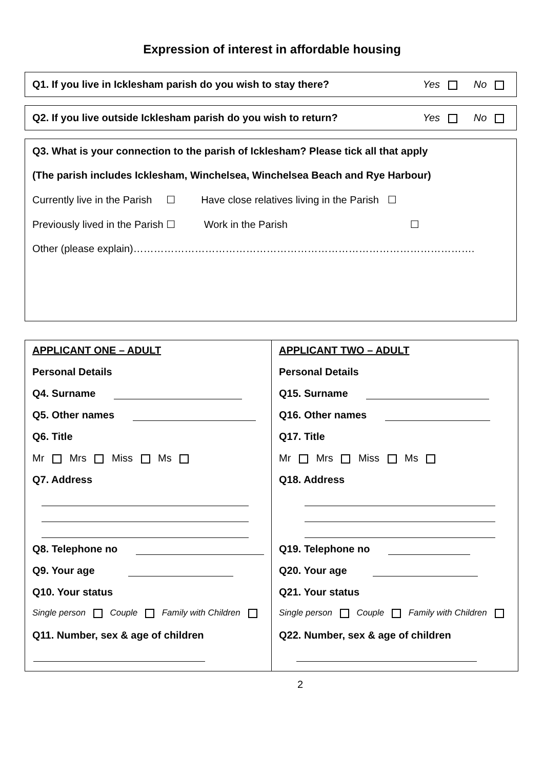Expression of interest in affordable housing
Q1. If you live in Icklesham parish do you wish to stay there? Yes No
Q2. If you live outside Icklesham parish do you wish to return? Yes No
Q3. What is your connection to the parish of Icklesham? Please tick all that apply
(The parish includes Icklesham, Winchelsea, Winchelsea Beach and Rye Harbour)
Currently live in the Parish ☐ Have close relatives living in the Parish ☐
Previously lived in the Parish ☐ Work in the Parish ☐
Other (please explain)……………………………………………………………………………………….
| APPLICANT ONE – ADULT Personal Details Q4. Surname Q5. Other names Q6. Title Mr Mrs Miss Ms Q7. Address Q8. Telephone no Q9. Your age Q10. Your status Single person Couple Family with Children Q11. Number, sex & age of children | APPLICANT TWO – ADULT Personal Details Q15. Surname Q16. Other names Q17. Title Mr Mrs Miss Ms Q18. Address Q19. Telephone no Q20. Your age Q21. Your status Single person Couple Family with Children Q22. Number, sex & age of children |
2